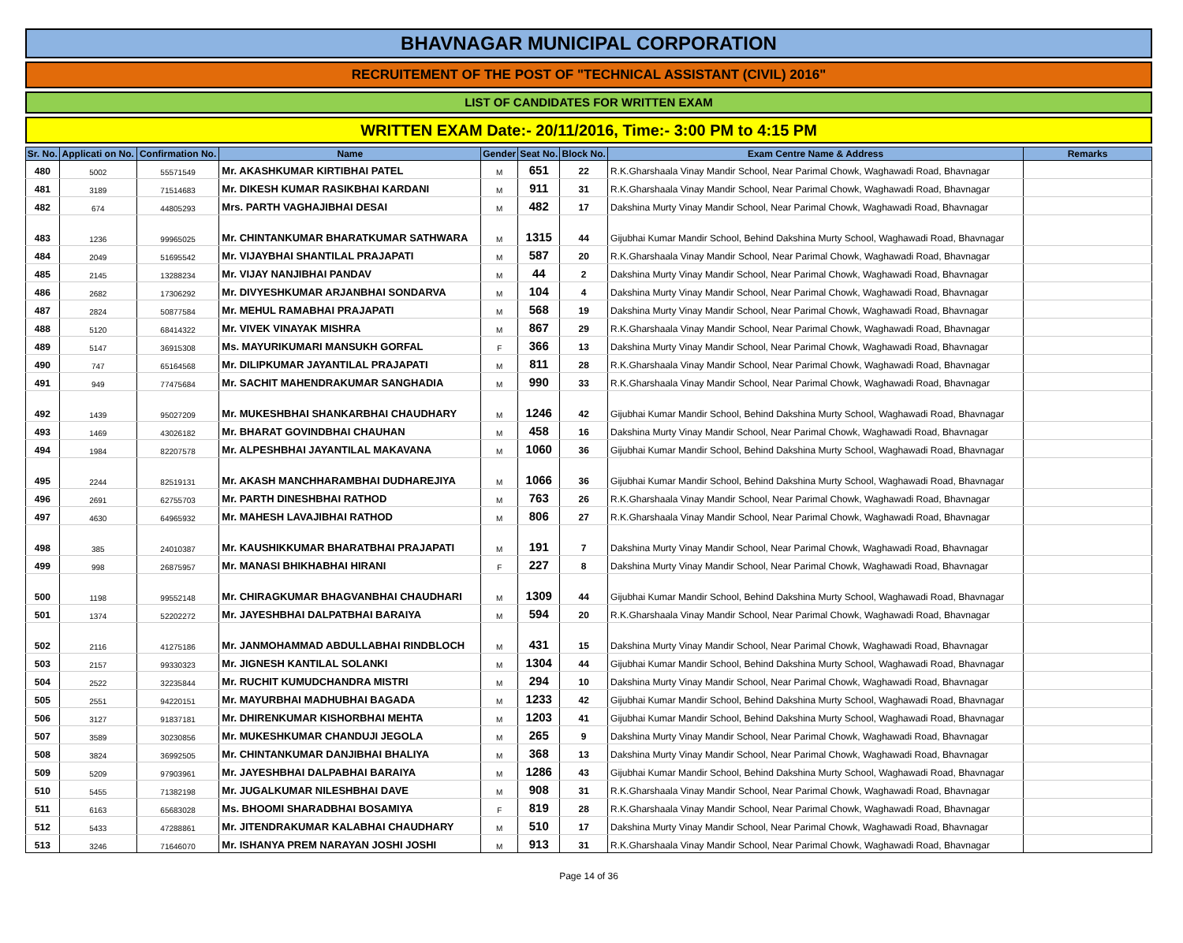BHAVNAGAR MUNICIPAL CORPORATION
RECRUITEMENT OF THE POST OF "TECHNICAL ASSISTANT (CIVIL) 2016"
LIST OF CANDIDATES FOR WRITTEN EXAM
WRITTEN EXAM Date:- 20/11/2016, Time:- 3:00 PM to 4:15 PM
| Sr. No. | Applicati on No. | Confirmation No. | Name | Gender | Seat No. | Block No. | Exam Centre Name & Address | Remarks |
| --- | --- | --- | --- | --- | --- | --- | --- | --- |
| 480 | 5002 | 55571549 | Mr. AKASHKUMAR KIRTIBHAI PATEL | M | 651 | 22 | R.K.Gharshaala Vinay Mandir School, Near Parimal Chowk, Waghawadi Road, Bhavnagar | |
| 481 | 3189 | 71514683 | Mr. DIKESH KUMAR RASIKBHAI KARDANI | M | 911 | 31 | R.K.Gharshaala Vinay Mandir School, Near Parimal Chowk, Waghawadi Road, Bhavnagar | |
| 482 | 674 | 44805293 | Mrs. PARTH VAGHAJIBHAI DESAI | M | 482 | 17 | Dakshina Murty Vinay Mandir School, Near Parimal Chowk, Waghawadi Road, Bhavnagar | |
| 483 | 1236 | 99965025 | Mr. CHINTANKUMAR BHARATKUMAR SATHWARA | M | 1315 | 44 | Gijubhai Kumar Mandir School, Behind Dakshina Murty School, Waghawadi Road, Bhavnagar | |
| 484 | 2049 | 51695542 | Mr. VIJAYBHAI SHANTILAL PRAJAPATI | M | 587 | 20 | R.K.Gharshaala Vinay Mandir School, Near Parimal Chowk, Waghawadi Road, Bhavnagar | |
| 485 | 2145 | 13288234 | Mr. VIJAY NANJIBHAI PANDAV | M | 44 | 2 | Dakshina Murty Vinay Mandir School, Near Parimal Chowk, Waghawadi Road, Bhavnagar | |
| 486 | 2682 | 17306292 | Mr. DIVYESHKUMAR ARJANBHAI SONDARVA | M | 104 | 4 | Dakshina Murty Vinay Mandir School, Near Parimal Chowk, Waghawadi Road, Bhavnagar | |
| 487 | 2824 | 50877584 | Mr. MEHUL RAMABHAI PRAJAPATI | M | 568 | 19 | Dakshina Murty Vinay Mandir School, Near Parimal Chowk, Waghawadi Road, Bhavnagar | |
| 488 | 5120 | 68414322 | Mr. VIVEK VINAYAK MISHRA | M | 867 | 29 | R.K.Gharshaala Vinay Mandir School, Near Parimal Chowk, Waghawadi Road, Bhavnagar | |
| 489 | 5147 | 36915308 | Ms. MAYURIKUMARI MANSUKH GORFAL | F | 366 | 13 | Dakshina Murty Vinay Mandir School, Near Parimal Chowk, Waghawadi Road, Bhavnagar | |
| 490 | 747 | 65164568 | Mr. DILIPKUMAR JAYANTILAL PRAJAPATI | M | 811 | 28 | R.K.Gharshaala Vinay Mandir School, Near Parimal Chowk, Waghawadi Road, Bhavnagar | |
| 491 | 949 | 77475684 | Mr. SACHIT MAHENDRAKUMAR SANGHADIA | M | 990 | 33 | R.K.Gharshaala Vinay Mandir School, Near Parimal Chowk, Waghawadi Road, Bhavnagar | |
| 492 | 1439 | 95027209 | Mr. MUKESHBHAI SHANKARBHAI CHAUDHARY | M | 1246 | 42 | Gijubhai Kumar Mandir School, Behind Dakshina Murty School, Waghawadi Road, Bhavnagar | |
| 493 | 1469 | 43026182 | Mr. BHARAT GOVINDBHAI CHAUHAN | M | 458 | 16 | Dakshina Murty Vinay Mandir School, Near Parimal Chowk, Waghawadi Road, Bhavnagar | |
| 494 | 1984 | 82207578 | Mr. ALPESHBHAI JAYANTILAL MAKAVANA | M | 1060 | 36 | Gijubhai Kumar Mandir School, Behind Dakshina Murty School, Waghawadi Road, Bhavnagar | |
| 495 | 2244 | 82519131 | Mr. AKASH MANCHHARAMBHAI DUDHAREJIYA | M | 1066 | 36 | Gijubhai Kumar Mandir School, Behind Dakshina Murty School, Waghawadi Road, Bhavnagar | |
| 496 | 2691 | 62755703 | Mr. PARTH DINESHBHAI RATHOD | M | 763 | 26 | R.K.Gharshaala Vinay Mandir School, Near Parimal Chowk, Waghawadi Road, Bhavnagar | |
| 497 | 4630 | 64965932 | Mr. MAHESH LAVAJIBHAI RATHOD | M | 806 | 27 | R.K.Gharshaala Vinay Mandir School, Near Parimal Chowk, Waghawadi Road, Bhavnagar | |
| 498 | 385 | 24010387 | Mr. KAUSHIKKUMAR BHARATBHAI PRAJAPATI | M | 191 | 7 | Dakshina Murty Vinay Mandir School, Near Parimal Chowk, Waghawadi Road, Bhavnagar | |
| 499 | 998 | 26875957 | Mr. MANASI BHIKHABHAI HIRANI | F | 227 | 8 | Dakshina Murty Vinay Mandir School, Near Parimal Chowk, Waghawadi Road, Bhavnagar | |
| 500 | 1198 | 99552148 | Mr. CHIRAGKUMAR BHAGVANBHAI CHAUDHARI | M | 1309 | 44 | Gijubhai Kumar Mandir School, Behind Dakshina Murty School, Waghawadi Road, Bhavnagar | |
| 501 | 1374 | 52202272 | Mr. JAYESHBHAI DALPATBHAI BARAIYA | M | 594 | 20 | R.K.Gharshaala Vinay Mandir School, Near Parimal Chowk, Waghawadi Road, Bhavnagar | |
| 502 | 2116 | 41275186 | Mr. JANMOHAMMAD ABDULLABHAI RINDBLOCH | M | 431 | 15 | Dakshina Murty Vinay Mandir School, Near Parimal Chowk, Waghawadi Road, Bhavnagar | |
| 503 | 2157 | 99330323 | Mr. JIGNESH KANTILAL SOLANKI | M | 1304 | 44 | Gijubhai Kumar Mandir School, Behind Dakshina Murty School, Waghawadi Road, Bhavnagar | |
| 504 | 2522 | 32235844 | Mr. RUCHIT KUMUDCHANDRA MISTRI | M | 294 | 10 | Dakshina Murty Vinay Mandir School, Near Parimal Chowk, Waghawadi Road, Bhavnagar | |
| 505 | 2551 | 94220151 | Mr. MAYURBHAI MADHUBHAI BAGADA | M | 1233 | 42 | Gijubhai Kumar Mandir School, Behind Dakshina Murty School, Waghawadi Road, Bhavnagar | |
| 506 | 3127 | 91837181 | Mr. DHIRENKUMAR KISHORBHAI MEHTA | M | 1203 | 41 | Gijubhai Kumar Mandir School, Behind Dakshina Murty School, Waghawadi Road, Bhavnagar | |
| 507 | 3589 | 30230856 | Mr. MUKESHKUMAR CHANDUJI JEGOLA | M | 265 | 9 | Dakshina Murty Vinay Mandir School, Near Parimal Chowk, Waghawadi Road, Bhavnagar | |
| 508 | 3824 | 36992505 | Mr. CHINTANKUMAR DANJIBHAI BHALIYA | M | 368 | 13 | Dakshina Murty Vinay Mandir School, Near Parimal Chowk, Waghawadi Road, Bhavnagar | |
| 509 | 5209 | 97903961 | Mr. JAYESHBHAI DALPABHAI BARAIYA | M | 1286 | 43 | Gijubhai Kumar Mandir School, Behind Dakshina Murty School, Waghawadi Road, Bhavnagar | |
| 510 | 5455 | 71382198 | Mr. JUGALKUMAR NILESHBHAI DAVE | M | 908 | 31 | R.K.Gharshaala Vinay Mandir School, Near Parimal Chowk, Waghawadi Road, Bhavnagar | |
| 511 | 6163 | 65683028 | Ms. BHOOMI SHARADBHAI BOSAMIYA | F | 819 | 28 | R.K.Gharshaala Vinay Mandir School, Near Parimal Chowk, Waghawadi Road, Bhavnagar | |
| 512 | 5433 | 47288861 | Mr. JITENDRAKUMAR KALABHAI CHAUDHARY | M | 510 | 17 | Dakshina Murty Vinay Mandir School, Near Parimal Chowk, Waghawadi Road, Bhavnagar | |
| 513 | 3246 | 71646070 | Mr. ISHANYA PREM NARAYAN JOSHI JOSHI | M | 913 | 31 | R.K.Gharshaala Vinay Mandir School, Near Parimal Chowk, Waghawadi Road, Bhavnagar | |
Page 14 of 36